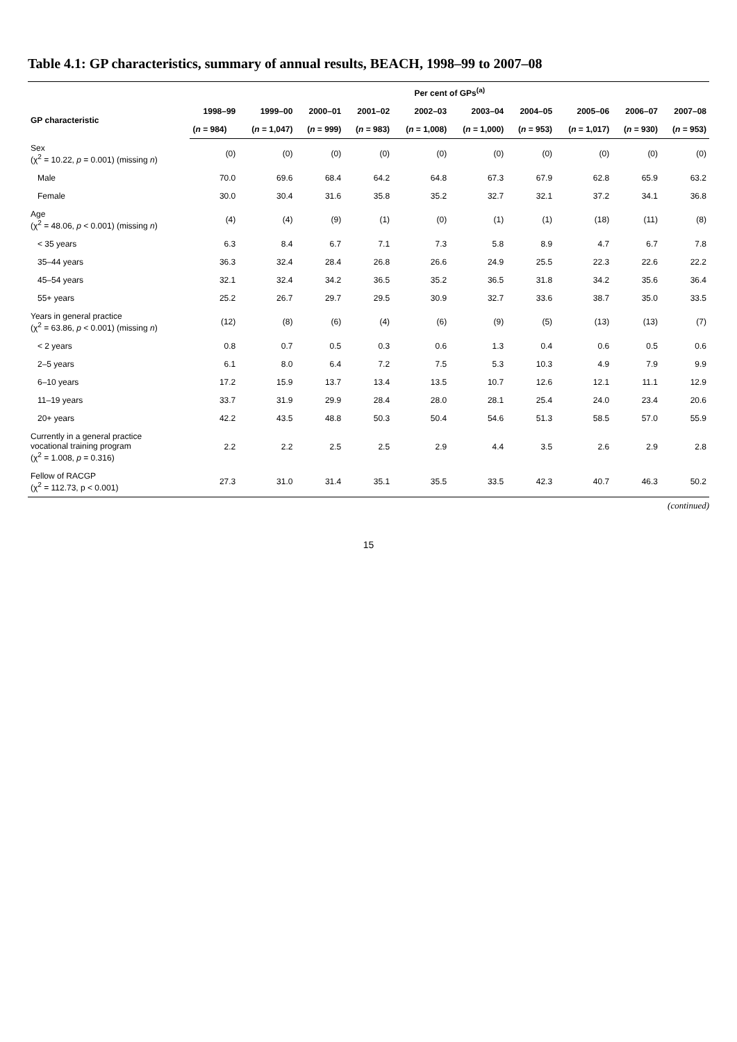Table 4.1: GP characteristics, summary of annual results, BEACH, 1998–99 to 2007–08
| | Per cent of GPs<sup>(a)</sup> | | | | | | | | | |
| --- | --- | --- | --- | --- | --- | --- | --- | --- | --- | --- |
| GP characteristic | 1998–99 | 1999–00 | 2000–01 | 2001–02 | 2002–03 | 2003–04 | 2004–05 | 2005–06 | 2006–07 | 2007–08 |
| | ( n = 984) | ( n = 1,047) | ( n = 999) | ( n = 983) | ( n = 1,008) | ( n = 1,000) | ( n = 953) | ( n = 1,017) | ( n = 930) | ( n = 953) |
| Sex (χ<sup>2</sup> = 10.22, p = 0.001) (missing n ) | (0) | (0) | (0) | (0) | (0) | (0) | (0) | (0) | (0) | (0) |
| Male | 70.0 | 69.6 | 68.4 | 64.2 | 64.8 | 67.3 | 67.9 | 62.8 | 65.9 | 63.2 |
| Female | 30.0 | 30.4 | 31.6 | 35.8 | 35.2 | 32.7 | 32.1 | 37.2 | 34.1 | 36.8 |
| Age (χ<sup>2</sup> = 48.06, p < 0.001) (missing n ) | (4) | (4) | (9) | (1) | (0) | (1) | (1) | (18) | (11) | (8) |
| < 35 years | 6.3 | 8.4 | 6.7 | 7.1 | 7.3 | 5.8 | 8.9 | 4.7 | 6.7 | 7.8 |
| 35–44 years | 36.3 | 32.4 | 28.4 | 26.8 | 26.6 | 24.9 | 25.5 | 22.3 | 22.6 | 22.2 |
| 45–54 years | 32.1 | 32.4 | 34.2 | 36.5 | 35.2 | 36.5 | 31.8 | 34.2 | 35.6 | 36.4 |
| 55+ years | 25.2 | 26.7 | 29.7 | 29.5 | 30.9 | 32.7 | 33.6 | 38.7 | 35.0 | 33.5 |
| Years in general practice (χ<sup>2</sup> = 63.86, p < 0.001) (missing n ) | (12) | (8) | (6) | (4) | (6) | (9) | (5) | (13) | (13) | (7) |
| < 2 years | 0.8 | 0.7 | 0.5 | 0.3 | 0.6 | 1.3 | 0.4 | 0.6 | 0.5 | 0.6 |
| 2–5 years | 6.1 | 8.0 | 6.4 | 7.2 | 7.5 | 5.3 | 10.3 | 4.9 | 7.9 | 9.9 |
| 6–10 years | 17.2 | 15.9 | 13.7 | 13.4 | 13.5 | 10.7 | 12.6 | 12.1 | 11.1 | 12.9 |
| 11–19 years | 33.7 | 31.9 | 29.9 | 28.4 | 28.0 | 28.1 | 25.4 | 24.0 | 23.4 | 20.6 |
| 20+ years | 42.2 | 43.5 | 48.8 | 50.3 | 50.4 | 54.6 | 51.3 | 58.5 | 57.0 | 55.9 |
| Currently in a general practice vocational training program (χ<sup>2</sup> = 1.008, p = 0.316) | 2.2 | 2.2 | 2.5 | 2.5 | 2.9 | 4.4 | 3.5 | 2.6 | 2.9 | 2.8 |
| Fellow of RACGP (χ<sup>2</sup> = 112.73, p < 0.001) | 27.3 | 31.0 | 31.4 | 35.1 | 35.5 | 33.5 | 42.3 | 40.7 | 46.3 | 50.2 |
(continued)
15